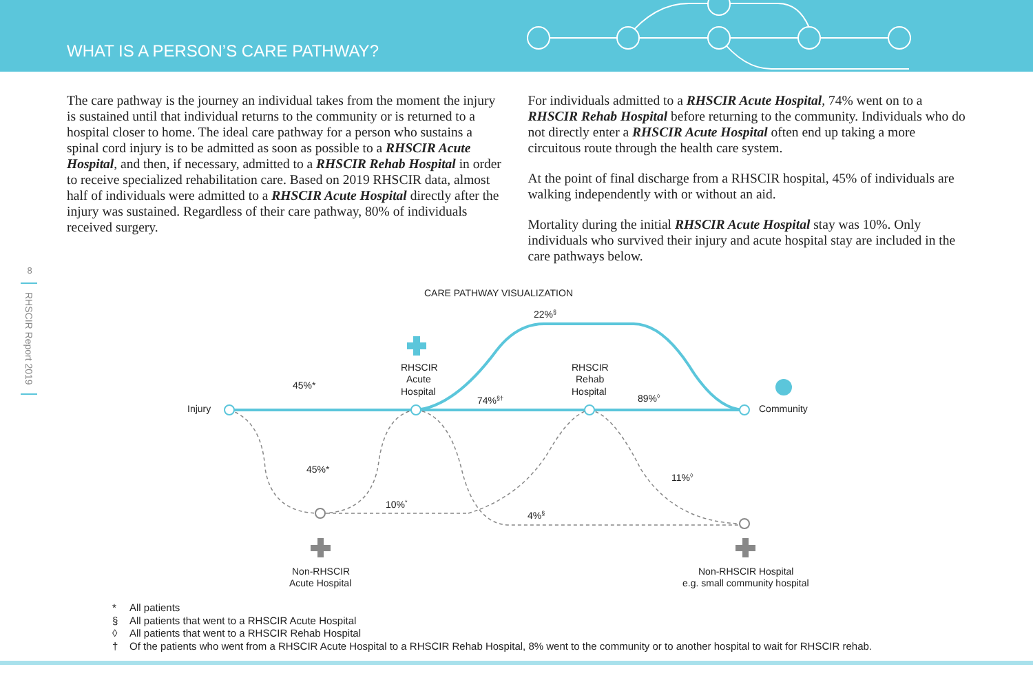WHAT IS A PERSON’S CARE PATHWAY?
The care pathway is the journey an individual takes from the moment the injury is sustained until that individual returns to the community or is returned to a hospital closer to home. The ideal care pathway for a person who sustains a spinal cord injury is to be admitted as soon as possible to a RHSCIR Acute Hospital, and then, if necessary, admitted to a RHSCIR Rehab Hospital in order to receive specialized rehabilitation care. Based on 2019 RHSCIR data, almost half of individuals were admitted to a RHSCIR Acute Hospital directly after the injury was sustained. Regardless of their care pathway, 80% of individuals received surgery.
For individuals admitted to a RHSCIR Acute Hospital, 74% went on to a RHSCIR Rehab Hospital before returning to the community. Individuals who do not directly enter a RHSCIR Acute Hospital often end up taking a more circuitous route through the health care system.
At the point of final discharge from a RHSCIR hospital, 45% of individuals are walking independently with or without an aid.
Mortality during the initial RHSCIR Acute Hospital stay was 10%. Only individuals who survived their injury and acute hospital stay are included in the care pathways below.
8
RHSCIR Report 2019
CARE PATHWAY VISUALIZATION
22%§
RHSCIR
Acute
Hospital
RHSCIR
Rehab
Hospital
45%*
74%§†
89%◊
Injury
Community
45%*
11%◊
10%*
4%§
Non-RHSCIR
Acute Hospital
Non-RHSCIR Hospital
e.g. small community hospital
* All patients
§ All patients that went to a RHSCIR Acute Hospital
◊ All patients that went to a RHSCIR Rehab Hospital
† Of the patients who went from a RHSCIR Acute Hospital to a RHSCIR Rehab Hospital, 8% went to the community or to another hospital to wait for RHSCIR rehab.